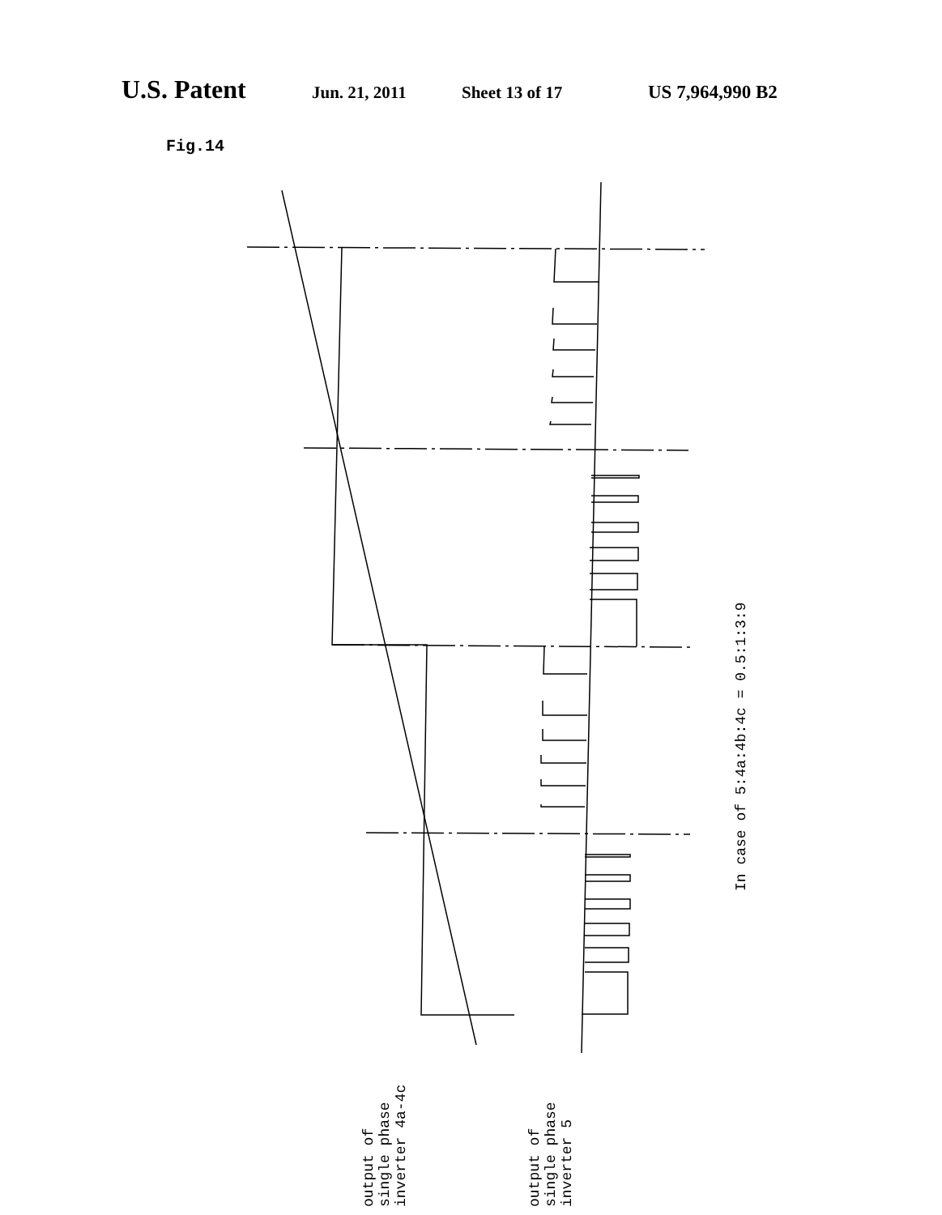U.S. Patent Jun. 21, 2011 Sheet 13 of 17 US 7,964,990 B2
Fig.14
output of
single phase inverter 4a-4c
output of
single phase inverter 5
In case of 5:4a:4b:4c = 0.5:1:3:9